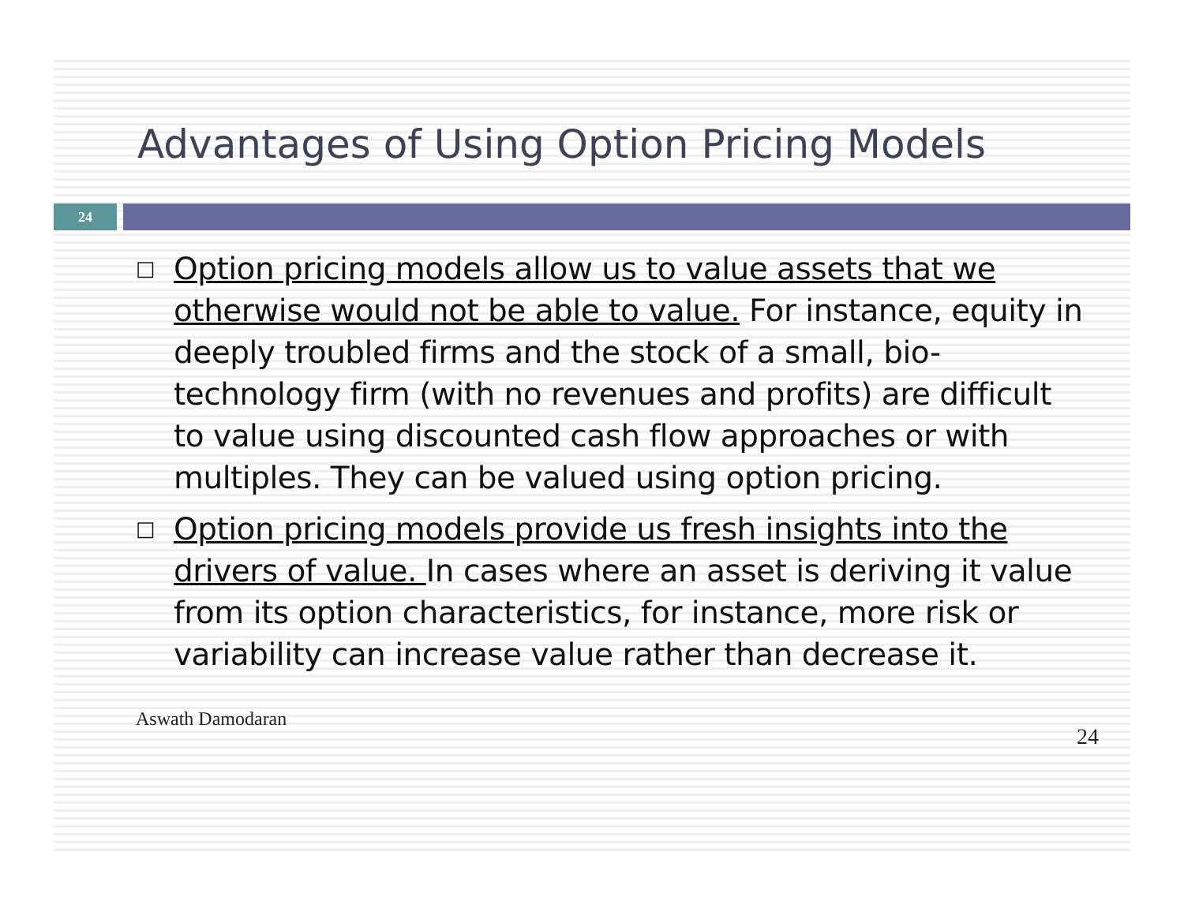Advantages of Using Option Pricing Models
24
□ Option pricing models allow us to value assets that we otherwise would not be able to value. For instance, equity in deeply troubled firms and the stock of a small, bio-technology firm (with no revenues and profits) are difficult to value using discounted cash flow approaches or with multiples. They can be valued using option pricing.
□ Option pricing models provide us fresh insights into the drivers of value. In cases where an asset is deriving it value from its option characteristics, for instance, more risk or variability can increase value rather than decrease it.
Aswath Damodaran 24